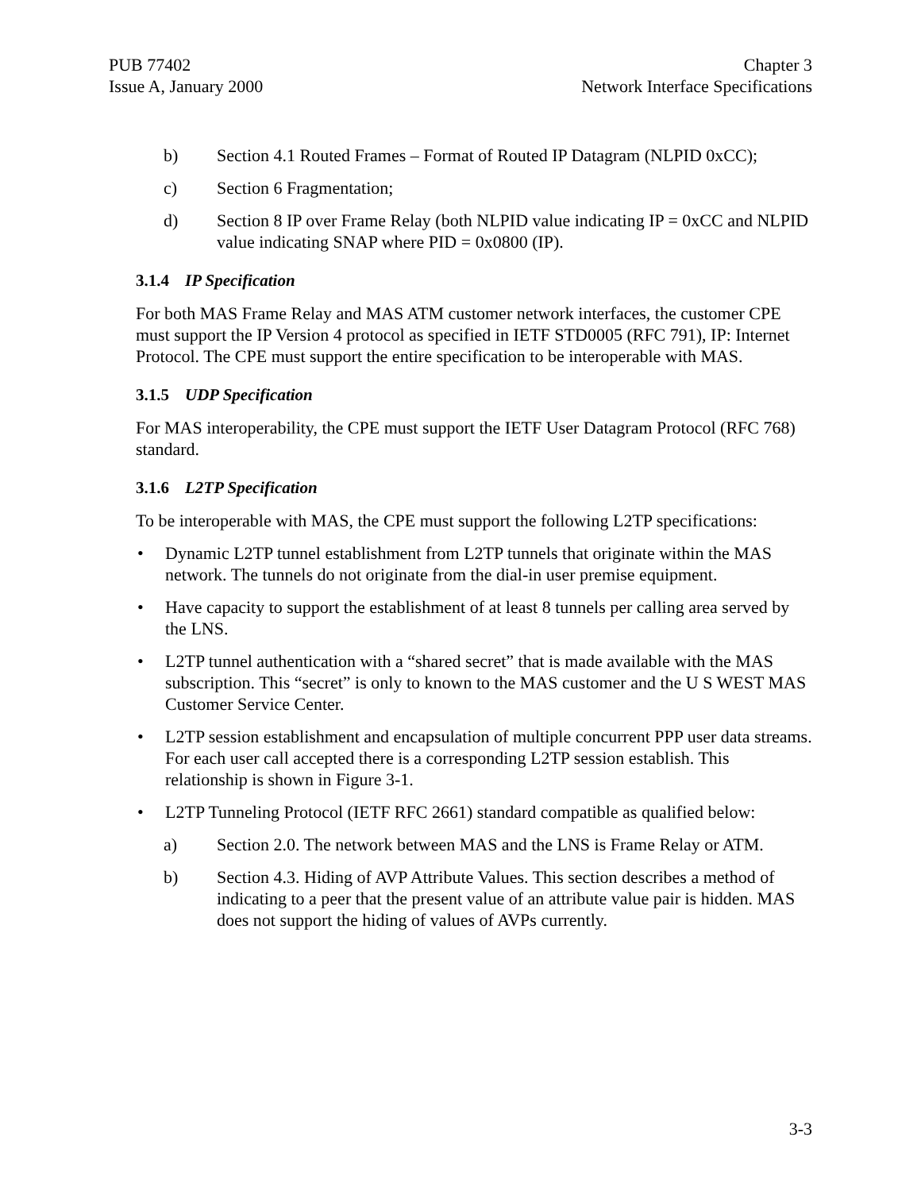PUB 77402
Issue A, January 2000
Chapter 3
Network Interface Specifications
b) Section 4.1 Routed Frames – Format of Routed IP Datagram (NLPID 0xCC);
c) Section 6 Fragmentation;
d) Section 8 IP over Frame Relay (both NLPID value indicating IP = 0xCC and NLPID value indicating SNAP where PID = 0x0800 (IP).
3.1.4 IP Specification
For both MAS Frame Relay and MAS ATM customer network interfaces, the customer CPE must support the IP Version 4 protocol as specified in IETF STD0005 (RFC 791), IP: Internet Protocol. The CPE must support the entire specification to be interoperable with MAS.
3.1.5 UDP Specification
For MAS interoperability, the CPE must support the IETF User Datagram Protocol (RFC 768) standard.
3.1.6 L2TP Specification
To be interoperable with MAS, the CPE must support the following L2TP specifications:
• Dynamic L2TP tunnel establishment from L2TP tunnels that originate within the MAS network. The tunnels do not originate from the dial-in user premise equipment.
• Have capacity to support the establishment of at least 8 tunnels per calling area served by the LNS.
• L2TP tunnel authentication with a “shared secret” that is made available with the MAS subscription. This “secret” is only to known to the MAS customer and the U S WEST MAS Customer Service Center.
• L2TP session establishment and encapsulation of multiple concurrent PPP user data streams. For each user call accepted there is a corresponding L2TP session establish. This relationship is shown in Figure 3-1.
• L2TP Tunneling Protocol (IETF RFC 2661) standard compatible as qualified below:
a) Section 2.0. The network between MAS and the LNS is Frame Relay or ATM.
b) Section 4.3. Hiding of AVP Attribute Values. This section describes a method of indicating to a peer that the present value of an attribute value pair is hidden. MAS does not support the hiding of values of AVPs currently.
3-3